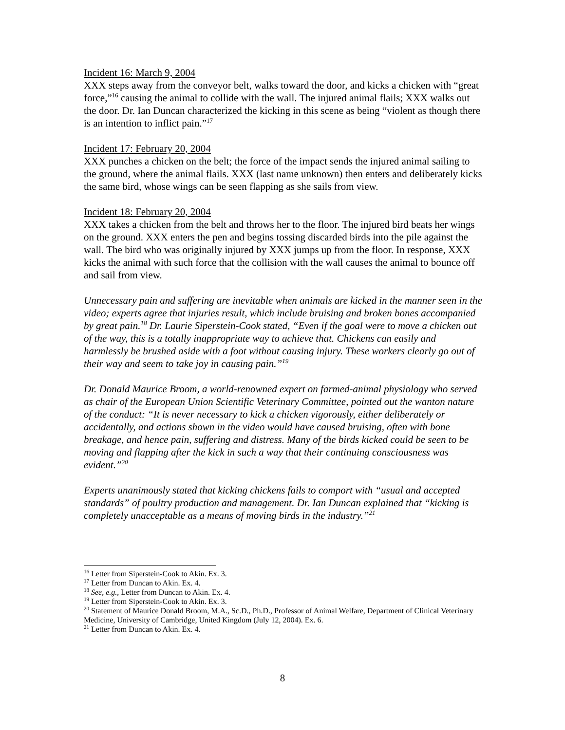Incident 16: March 9, 2004
XXX steps away from the conveyor belt, walks toward the door, and kicks a chicken with “great force,”<sup>16</sup> causing the animal to collide with the wall. The injured animal flails; XXX walks out the door. Dr. Ian Duncan characterized the kicking in this scene as being “violent as though there is an intention to inflict pain.”<sup>17</sup>
Incident 17: February 20, 2004
XXX punches a chicken on the belt; the force of the impact sends the injured animal sailing to the ground, where the animal flails. XXX (last name unknown) then enters and deliberately kicks the same bird, whose wings can be seen flapping as she sails from view.
Incident 18: February 20, 2004
XXX takes a chicken from the belt and throws her to the floor. The injured bird beats her wings on the ground. XXX enters the pen and begins tossing discarded birds into the pile against the wall. The bird who was originally injured by XXX jumps up from the floor. In response, XXX kicks the animal with such force that the collision with the wall causes the animal to bounce off and sail from view.
Unnecessary pain and suffering are inevitable when animals are kicked in the manner seen in the video; experts agree that injuries result, which include bruising and broken bones accompanied by great pain.<sup>18</sup> Dr. Laurie Siperstein-Cook stated, “Even if the goal were to move a chicken out of the way, this is a totally inappropriate way to achieve that. Chickens can easily and harmlessly be brushed aside with a foot without causing injury. These workers clearly go out of their way and seem to take joy in causing pain.”<sup>19</sup>
Dr. Donald Maurice Broom, a world-renowned expert on farmed-animal physiology who served as chair of the European Union Scientific Veterinary Committee, pointed out the wanton nature of the conduct: “It is never necessary to kick a chicken vigorously, either deliberately or accidentally, and actions shown in the video would have caused bruising, often with bone breakage, and hence pain, suffering and distress. Many of the birds kicked could be seen to be moving and flapping after the kick in such a way that their continuing consciousness was evident.”<sup>20</sup>
Experts unanimously stated that kicking chickens fails to comport with “usual and accepted standards” of poultry production and management. Dr. Ian Duncan explained that “kicking is completely unacceptable as a means of moving birds in the industry.”<sup>21</sup>
<sup>16</sup> Letter from Siperstein-Cook to Akin. Ex. 3.
<sup>17</sup> Letter from Duncan to Akin. Ex. 4.
<sup>18</sup> See, e.g., Letter from Duncan to Akin. Ex. 4.
<sup>19</sup> Letter from Siperstein-Cook to Akin. Ex. 3.
<sup>20</sup> Statement of Maurice Donald Broom, M.A., Sc.D., Ph.D., Professor of Animal Welfare, Department of Clinical Veterinary Medicine, University of Cambridge, United Kingdom (July 12, 2004). Ex. 6.
<sup>21</sup> Letter from Duncan to Akin. Ex. 4.
8